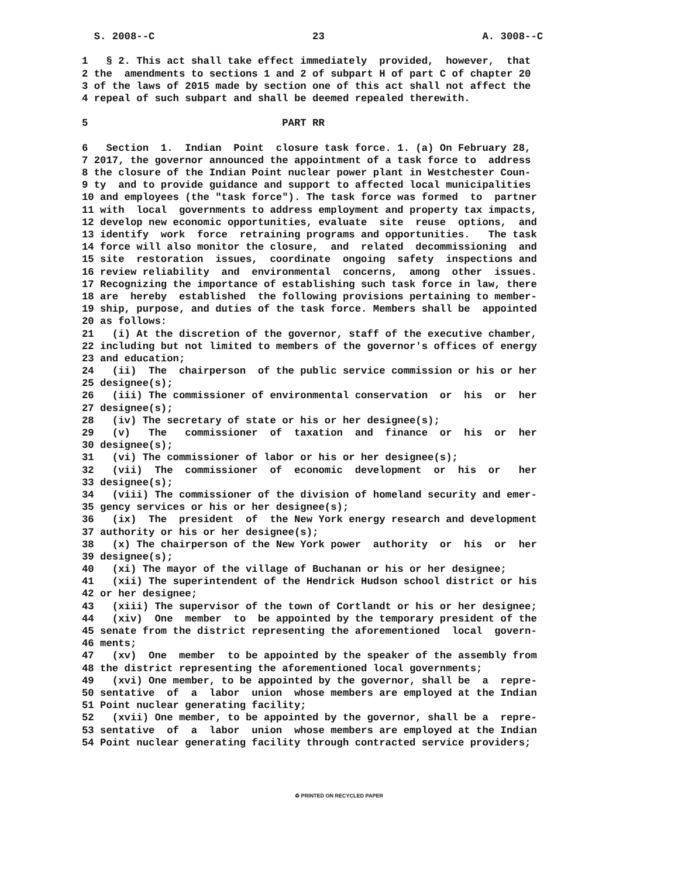S. 2008--C 23 A. 3008--C
1 § 2. This act shall take effect immediately provided, however, that
2 the amendments to sections 1 and 2 of subpart H of part C of chapter 20
3 of the laws of 2015 made by section one of this act shall not affect the
4 repeal of such subpart and shall be deemed repealed therewith.
5 PART RR
6 Section 1. Indian Point closure task force. 1. (a) On February 28,
7 2017, the governor announced the appointment of a task force to address
8 the closure of the Indian Point nuclear power plant in Westchester Coun-
9 ty and to provide guidance and support to affected local municipalities
10 and employees (the "task force"). The task force was formed to partner
11 with local governments to address employment and property tax impacts,
12 develop new economic opportunities, evaluate site reuse options, and
13 identify work force retraining programs and opportunities. The task
14 force will also monitor the closure, and related decommissioning and
15 site restoration issues, coordinate ongoing safety inspections and
16 review reliability and environmental concerns, among other issues.
17 Recognizing the importance of establishing such task force in law, there
18 are hereby established the following provisions pertaining to member-
19 ship, purpose, and duties of the task force. Members shall be appointed
20 as follows:
21 (i) At the discretion of the governor, staff of the executive chamber,
22 including but not limited to members of the governor's offices of energy
23 and education;
24 (ii) The chairperson of the public service commission or his or her
25 designee(s);
26 (iii) The commissioner of environmental conservation or his or her
27 designee(s);
28 (iv) The secretary of state or his or her designee(s);
29 (v) The commissioner of taxation and finance or his or her
30 designee(s);
31 (vi) The commissioner of labor or his or her designee(s);
32 (vii) The commissioner of economic development or his or her
33 designee(s);
34 (viii) The commissioner of the division of homeland security and emer-
35 gency services or his or her designee(s);
36 (ix) The president of the New York energy research and development
37 authority or his or her designee(s);
38 (x) The chairperson of the New York power authority or his or her
39 designee(s);
40 (xi) The mayor of the village of Buchanan or his or her designee;
41 (xii) The superintendent of the Hendrick Hudson school district or his
42 or her designee;
43 (xiii) The supervisor of the town of Cortlandt or his or her designee;
44 (xiv) One member to be appointed by the temporary president of the
45 senate from the district representing the aforementioned local govern-
46 ments;
47 (xv) One member to be appointed by the speaker of the assembly from
48 the district representing the aforementioned local governments;
49 (xvi) One member, to be appointed by the governor, shall be a repre-
50 sentative of a labor union whose members are employed at the Indian
51 Point nuclear generating facility;
52 (xvii) One member, to be appointed by the governor, shall be a repre-
53 sentative of a labor union whose members are employed at the Indian
54 Point nuclear generating facility through contracted service providers;
♻ PRINTED ON RECYCLED PAPER